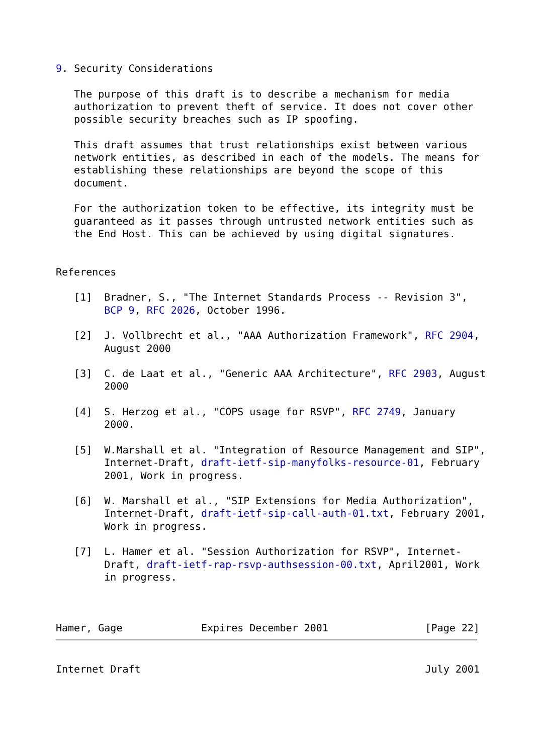9. Security Considerations

   The purpose of this draft is to describe a mechanism for media
   authorization to prevent theft of service. It does not cover other
   possible security breaches such as IP spoofing.

   This draft assumes that trust relationships exist between various
   network entities, as described in each of the models. The means for
   establishing these relationships are beyond the scope of this
   document.

   For the authorization token to be effective, its integrity must be
   guaranteed as it passes through untrusted network entities such as
   the End Host. This can be achieved by using digital signatures.


References

   [1]  Bradner, S., "The Internet Standards Process -- Revision 3",
        BCP 9, RFC 2026, October 1996.

   [2]  J. Vollbrecht et al., "AAA Authorization Framework", RFC 2904,
        August 2000

   [3]  C. de Laat et al., "Generic AAA Architecture", RFC 2903, August
        2000

   [4]  S. Herzog et al., "COPS usage for RSVP", RFC 2749, January
        2000.

   [5]  W.Marshall et al. "Integration of Resource Management and SIP",
        Internet-Draft, draft-ietf-sip-manyfolks-resource-01, February
        2001, Work in progress.

   [6]  W. Marshall et al., "SIP Extensions for Media Authorization",
        Internet-Draft, draft-ietf-sip-call-auth-01.txt, February 2001,
        Work in progress.

   [7]  L. Hamer et al. "Session Authorization for RSVP", Internet-
        Draft, draft-ietf-rap-rsvp-authsession-00.txt, April2001, Work
        in progress.



Hamer, Gage             Expires December 2001                [Page 22]
Internet Draft                                               July 2001